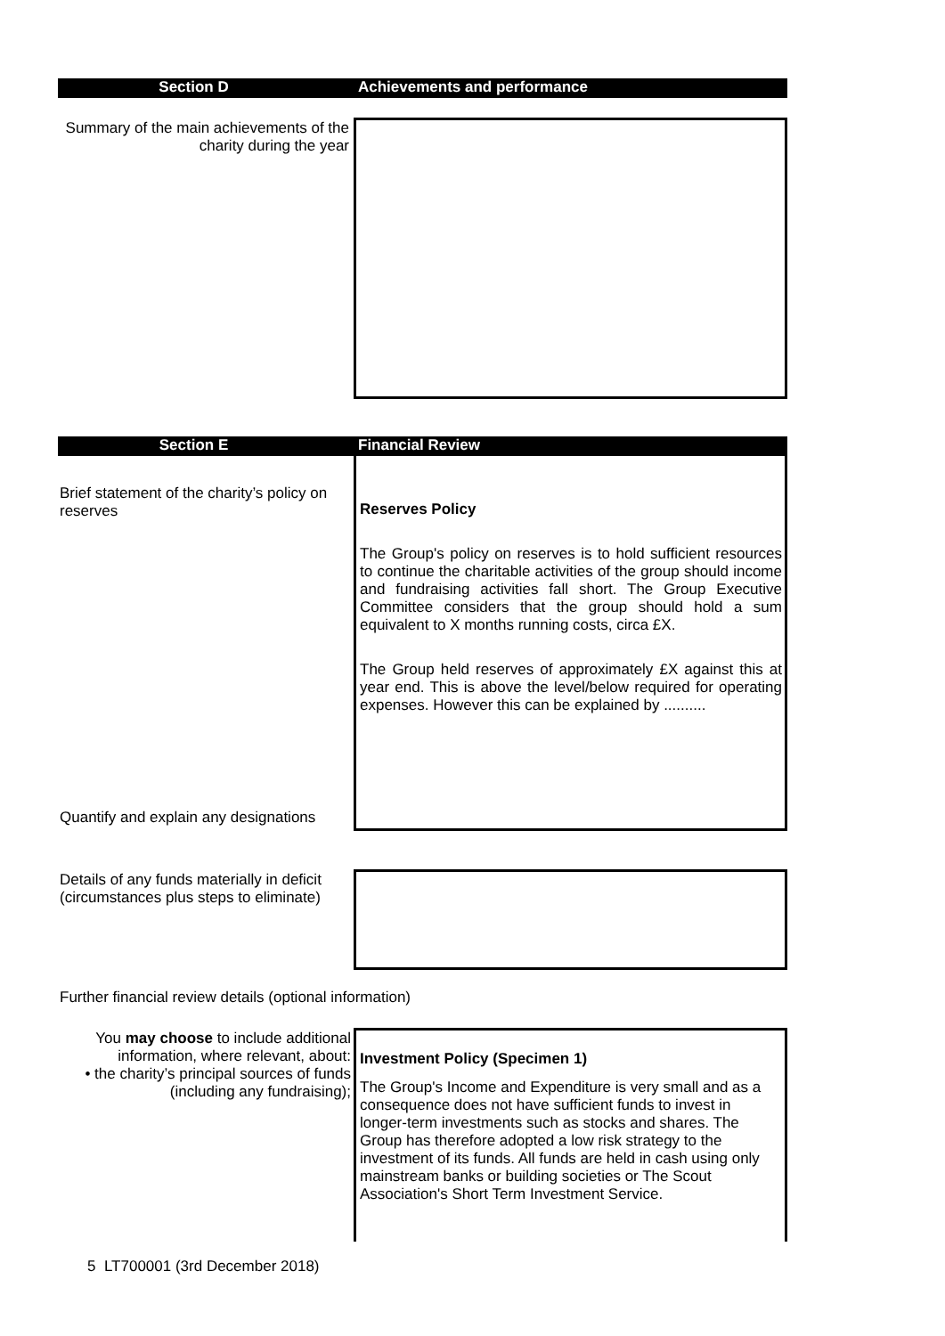Section D Achievements and performance
Summary of the main achievements of the charity during the year
Section E Financial Review
Brief statement of the charity’s policy on reserves
Reserves Policy
The Group's policy on reserves is to hold sufficient resources to continue the charitable activities of the group should income and fundraising activities fall short. The Group Executive Committee considers that the group should hold a sum equivalent to X months running costs, circa £X.
The Group held reserves of approximately £X against this at year end. This is above the level/below required for operating expenses. However this can be explained by ..........
Quantify and explain any designations
Details of any funds materially in deficit (circumstances plus steps to eliminate)
Further financial review details (optional information)
You may choose to include additional information, where relevant, about:
• the charity’s principal sources of funds (including any fundraising);
Investment Policy (Specimen 1)
The Group's Income and Expenditure is very small and as a consequence does not have sufficient funds to invest in longer-term investments such as stocks and shares. The Group has therefore adopted a low risk strategy to the investment of its funds. All funds are held in cash using only mainstream banks or building societies or The Scout Association's Short Term Investment Service.
5 LT700001 (3rd December 2018)